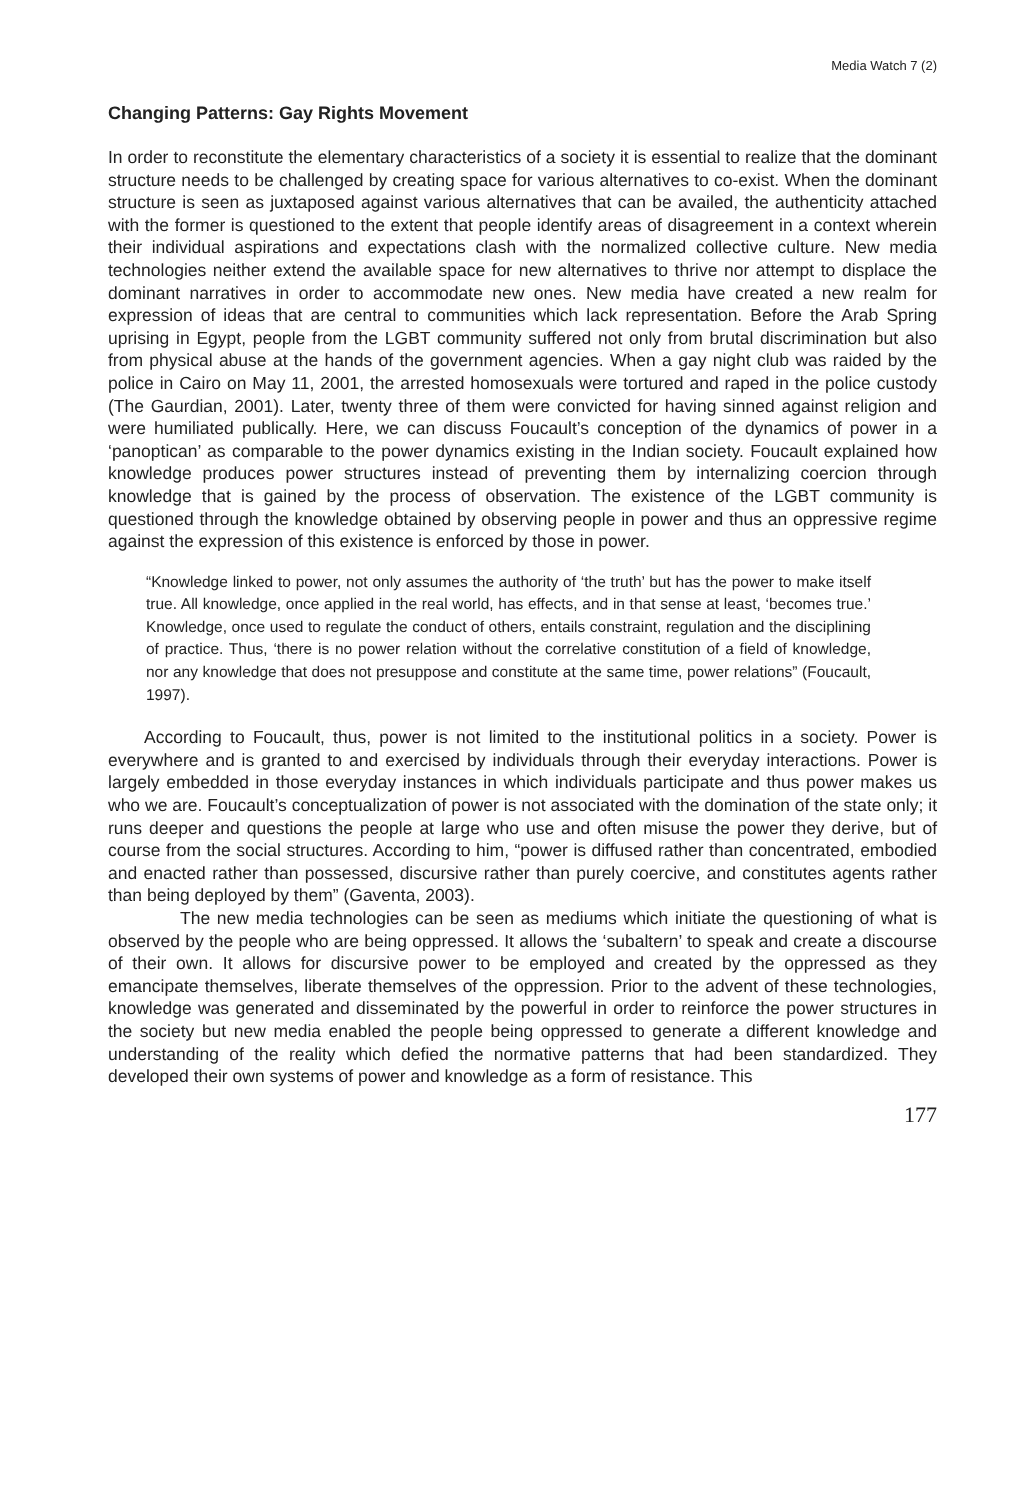Media Watch 7 (2)
Changing Patterns: Gay Rights Movement
In order to reconstitute the elementary characteristics of a society it is essential to realize that the dominant structure needs to be challenged by creating space for various alternatives to co-exist. When the dominant structure is seen as juxtaposed against various alternatives that can be availed, the authenticity attached with the former is questioned to the extent that people identify areas of disagreement in a context wherein their individual aspirations and expectations clash with the normalized collective culture. New media technologies neither extend the available space for new alternatives to thrive nor attempt to displace the dominant narratives in order to accommodate new ones. New media have created a new realm for expression of ideas that are central to communities which lack representation. Before the Arab Spring uprising in Egypt, people from the LGBT community suffered not only from brutal discrimination but also from physical abuse at the hands of the government agencies. When a gay night club was raided by the police in Cairo on May 11, 2001, the arrested homosexuals were tortured and raped in the police custody (The Gaurdian, 2001). Later, twenty three of them were convicted for having sinned against religion and were humiliated publically. Here, we can discuss Foucault’s conception of the dynamics of power in a ‘panoptican’ as comparable to the power dynamics existing in the Indian society. Foucault explained how knowledge produces power structures instead of preventing them by internalizing coercion through knowledge that is gained by the process of observation. The existence of the LGBT community is questioned through the knowledge obtained by observing people in power and thus an oppressive regime against the expression of this existence is enforced by those in power.
“Knowledge linked to power, not only assumes the authority of ‘the truth’ but has the power to make itself true. All knowledge, once applied in the real world, has effects, and in that sense at least, ‘becomes true.’ Knowledge, once used to regulate the conduct of others, entails constraint, regulation and the disciplining of practice. Thus, ‘there is no power relation without the correlative constitution of a field of knowledge, nor any knowledge that does not presuppose and constitute at the same time, power relations” (Foucault, 1997).
According to Foucault, thus, power is not limited to the institutional politics in a society. Power is everywhere and is granted to and exercised by individuals through their everyday interactions. Power is largely embedded in those everyday instances in which individuals participate and thus power makes us who we are. Foucault’s conceptualization of power is not associated with the domination of the state only; it runs deeper and questions the people at large who use and often misuse the power they derive, but of course from the social structures. According to him, “power is diffused rather than concentrated, embodied and enacted rather than possessed, discursive rather than purely coercive, and constitutes agents rather than being deployed by them” (Gaventa, 2003).
The new media technologies can be seen as mediums which initiate the questioning of what is observed by the people who are being oppressed. It allows the ‘subaltern’ to speak and create a discourse of their own. It allows for discursive power to be employed and created by the oppressed as they emancipate themselves, liberate themselves of the oppression. Prior to the advent of these technologies, knowledge was generated and disseminated by the powerful in order to reinforce the power structures in the society but new media enabled the people being oppressed to generate a different knowledge and understanding of the reality which defied the normative patterns that had been standardized. They developed their own systems of power and knowledge as a form of resistance. This
177